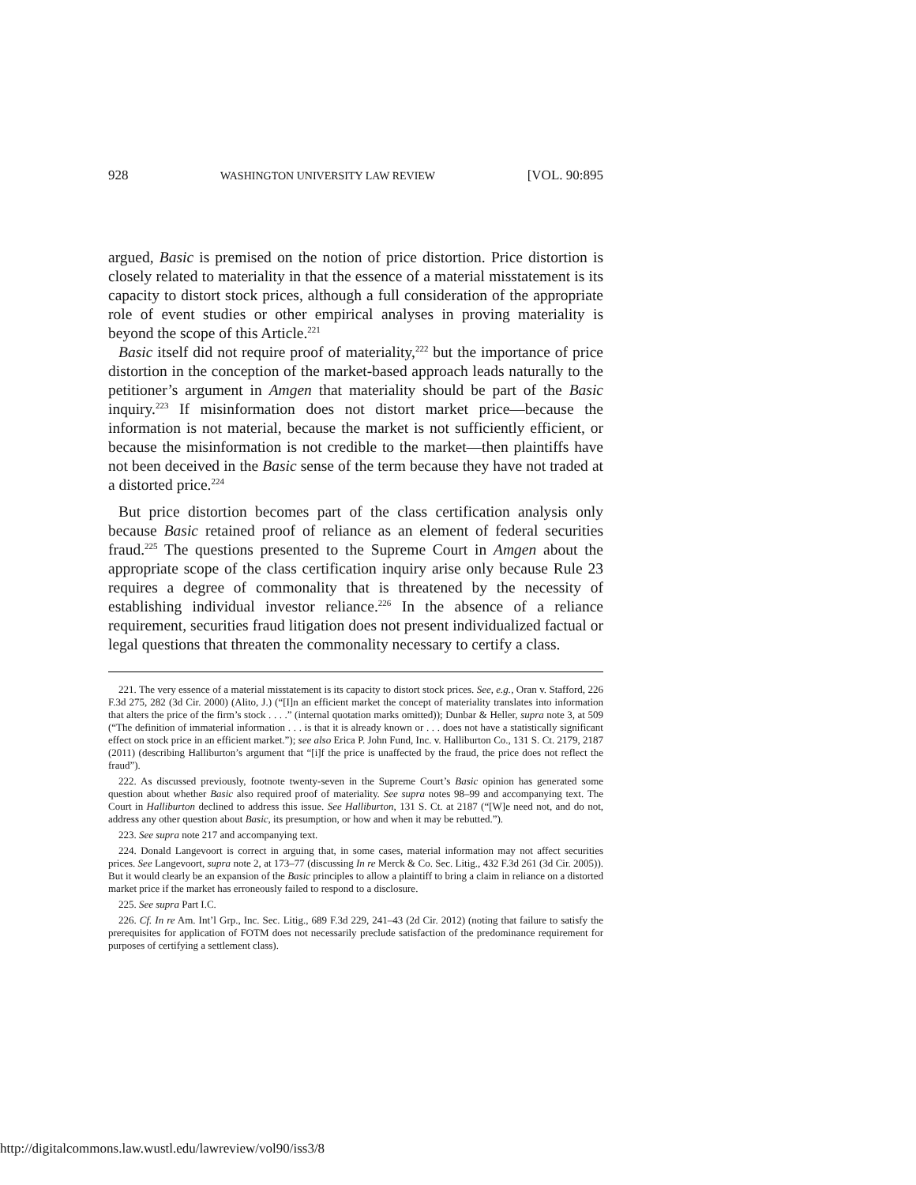928 WASHINGTON UNIVERSITY LAW REVIEW [VOL. 90:895
argued, Basic is premised on the notion of price distortion. Price distortion is closely related to materiality in that the essence of a material misstatement is its capacity to distort stock prices, although a full consideration of the appropriate role of event studies or other empirical analyses in proving materiality is beyond the scope of this Article.<sup>221</sup>
Basic itself did not require proof of materiality,<sup>222</sup> but the importance of price distortion in the conception of the market-based approach leads naturally to the petitioner’s argument in Amgen that materiality should be part of the Basic inquiry.<sup>223</sup> If misinformation does not distort market price—because the information is not material, because the market is not sufficiently efficient, or because the misinformation is not credible to the market—then plaintiffs have not been deceived in the Basic sense of the term because they have not traded at a distorted price.<sup>224</sup>
But price distortion becomes part of the class certification analysis only because Basic retained proof of reliance as an element of federal securities fraud.<sup>225</sup> The questions presented to the Supreme Court in Amgen about the appropriate scope of the class certification inquiry arise only because Rule 23 requires a degree of commonality that is threatened by the necessity of establishing individual investor reliance.<sup>226</sup> In the absence of a reliance requirement, securities fraud litigation does not present individualized factual or legal questions that threaten the commonality necessary to certify a class.
221. The very essence of a material misstatement is its capacity to distort stock prices. See, e.g., Oran v. Stafford, 226 F.3d 275, 282 (3d Cir. 2000) (Alito, J.) (“[I]n an efficient market the concept of materiality translates into information that alters the price of the firm’s stock . . . .” (internal quotation marks omitted)); Dunbar & Heller, supra note 3, at 509 (“The definition of immaterial information . . . is that it is already known or . . . does not have a statistically significant effect on stock price in an efficient market.”); see also Erica P. John Fund, Inc. v. Halliburton Co., 131 S. Ct. 2179, 2187 (2011) (describing Halliburton’s argument that “[i]f the price is unaffected by the fraud, the price does not reflect the fraud”).
222. As discussed previously, footnote twenty-seven in the Supreme Court’s Basic opinion has generated some question about whether Basic also required proof of materiality. See supra notes 98–99 and accompanying text. The Court in Halliburton declined to address this issue. See Halliburton, 131 S. Ct. at 2187 (“[W]e need not, and do not, address any other question about Basic, its presumption, or how and when it may be rebutted.”).
223. See supra note 217 and accompanying text.
224. Donald Langevoort is correct in arguing that, in some cases, material information may not affect securities prices. See Langevoort, supra note 2, at 173–77 (discussing In re Merck & Co. Sec. Litig., 432 F.3d 261 (3d Cir. 2005)). But it would clearly be an expansion of the Basic principles to allow a plaintiff to bring a claim in reliance on a distorted market price if the market has erroneously failed to respond to a disclosure.
225. See supra Part I.C.
226. Cf. In re Am. Int’l Grp., Inc. Sec. Litig., 689 F.3d 229, 241–43 (2d Cir. 2012) (noting that failure to satisfy the prerequisites for application of FOTM does not necessarily preclude satisfaction of the predominance requirement for purposes of certifying a settlement class).
http://digitalcommons.law.wustl.edu/lawreview/vol90/iss3/8